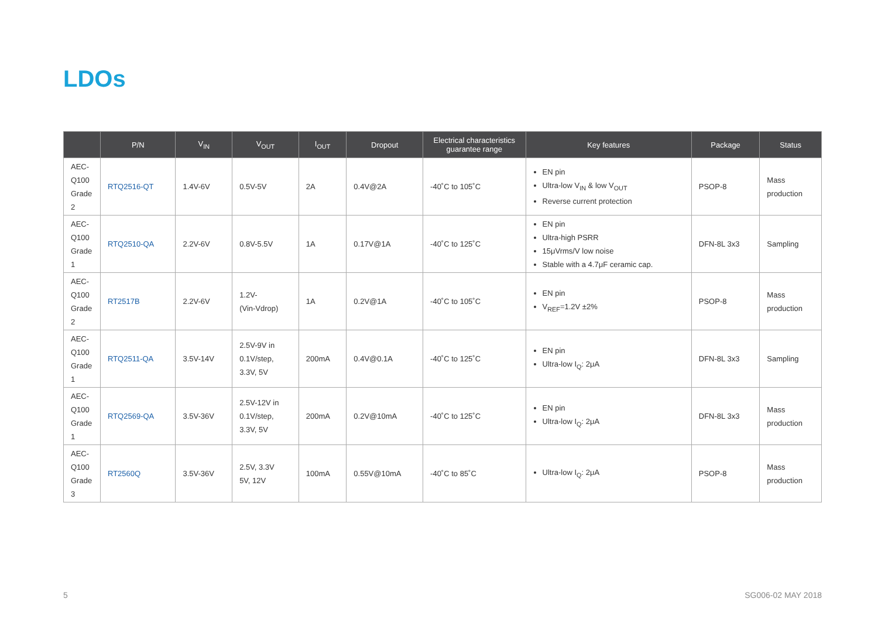LDOs
| | P/N | V<sub>IN</sub> | V<sub>OUT</sub> | I<sub>OUT</sub> | Dropout | Electrical characteristics guarantee range | Key features | Package | Status |
| --- | --- | --- | --- | --- | --- | --- | --- | --- | --- |
| AEC-Q100 Grade 2 | RTQ2516-QT | 1.4V-6V | 0.5V-5V | 2A | 0.4V@2A | -40˚C to 105˚C | EN pin Ultra-low V<sub>IN</sub> & low V<sub>OUT</sub> Reverse current protection | PSOP-8 | Mass production |
| AEC-Q100 Grade 1 | RTQ2510-QA | 2.2V-6V | 0.8V-5.5V | 1A | 0.17V@1A | -40˚C to 125˚C | EN pin Ultra-high PSRR 15μVrms/V low noise Stable with a 4.7μF ceramic cap. | DFN-8L 3x3 | Sampling |
| AEC-Q100 Grade 2 | RT2517B | 2.2V-6V | 1.2V- (Vin-Vdrop) | 1A | 0.2V@1A | -40˚C to 105˚C | EN pin V<sub>REF</sub>=1.2V ±2% | PSOP-8 | Mass production |
| AEC-Q100 Grade 1 | RTQ2511-QA | 3.5V-14V | 2.5V-9V in 0.1V/step, 3.3V, 5V | 200mA | 0.4V@0.1A | -40˚C to 125˚C | EN pin Ultra-low I<sub>Q</sub>: 2μA | DFN-8L 3x3 | Sampling |
| AEC-Q100 Grade 1 | RTQ2569-QA | 3.5V-36V | 2.5V-12V in 0.1V/step, 3.3V, 5V | 200mA | 0.2V@10mA | -40˚C to 125˚C | EN pin Ultra-low I<sub>Q</sub>: 2μA | DFN-8L 3x3 | Mass production |
| AEC-Q100 Grade 3 | RT2560Q | 3.5V-36V | 2.5V, 3.3V 5V, 12V | 100mA | 0.55V@10mA | -40˚C to 85˚C | Ultra-low I<sub>Q</sub>: 2μA | PSOP-8 | Mass production |
5 SG006-02 MAY 2018